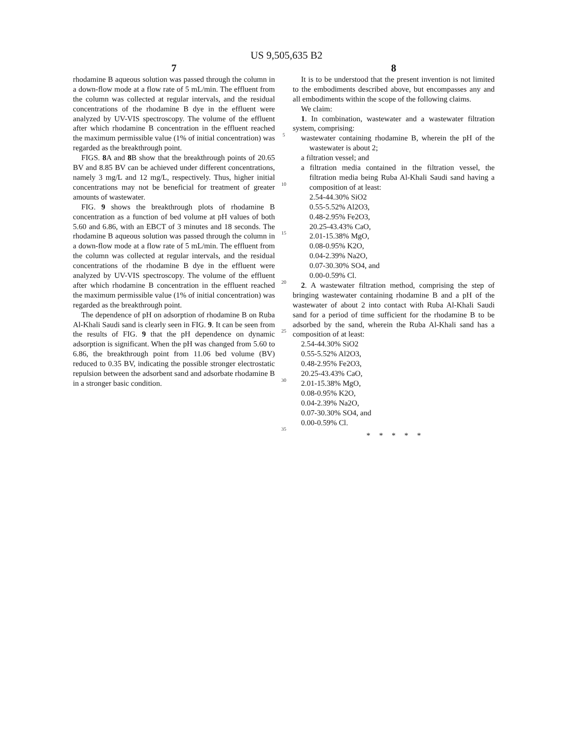US 9,505,635 B2
7
rhodamine B aqueous solution was passed through the column in a down-flow mode at a flow rate of 5 mL/min. The effluent from the column was collected at regular intervals, and the residual concentrations of the rhodamine B dye in the effluent were analyzed by UV-VIS spectroscopy. The volume of the effluent after which rhodamine B concentration in the effluent reached the maximum permissible value (1% of initial concentration) was regarded as the breakthrough point.
FIGS. 8 A and 8 B show that the breakthrough points of 20.65 BV and 8.85 BV can be achieved under different concentrations, namely 3 mg/L and 12 mg/L, respectively. Thus, higher initial concentrations may not be beneficial for treatment of greater amounts of wastewater.
FIG. 9 shows the breakthrough plots of rhodamine B concentration as a function of bed volume at pH values of both 5.60 and 6.86, with an EBCT of 3 minutes and 18 seconds. The rhodamine B aqueous solution was passed through the column in a down-flow mode at a flow rate of 5 mL/min. The effluent from the column was collected at regular intervals, and the residual concentrations of the rhodamine B dye in the effluent were analyzed by UV-VIS spectroscopy. The volume of the effluent after which rhodamine B concentration in the effluent reached the maximum permissible value (1% of initial concentration) was regarded as the breakthrough point.
The dependence of pH on adsorption of rhodamine B on Ruba Al-Khali Saudi sand is clearly seen in FIG. 9. It can be seen from the results of FIG. 9 that the pH dependence on dynamic adsorption is significant. When the pH was changed from 5.60 to 6.86, the breakthrough point from 11.06 bed volume (BV) reduced to 0.35 BV, indicating the possible stronger electrostatic repulsion between the adsorbent sand and adsorbate rhodamine B in a stronger basic condition.
5
10
15
20
25
30
35
8
It is to be understood that the present invention is not limited to the embodiments described above, but encompasses any and all embodiments within the scope of the following claims.
We claim:
1. In combination, wastewater and a wastewater filtration system, comprising:
wastewater containing rhodamine B, wherein the pH of the wastewater is about 2;
a filtration vessel; and
a filtration media contained in the filtration vessel, the filtration media being Ruba Al-Khali Saudi sand having a composition of at least:
2.54-44.30% SiO2
0.55-5.52% Al2O3,
0.48-2.95% Fe2O3,
20.25-43.43% CaO,
2.01-15.38% MgO,
0.08-0.95% K2O,
0.04-2.39% Na2O,
0.07-30.30% SO4, and
0.00-0.59% Cl.
2. A wastewater filtration method, comprising the step of bringing wastewater containing rhodamine B and a pH of the wastewater of about 2 into contact with Ruba Al-Khali Saudi sand for a period of time sufficient for the rhodamine B to be adsorbed by the sand, wherein the Ruba Al-Khali sand has a composition of at least:
2.54-44.30% SiO2
0.55-5.52% Al2O3,
0.48-2.95% Fe2O3,
20.25-43.43% CaO,
2.01-15.38% MgO,
0.08-0.95% K2O,
0.04-2.39% Na2O,
0.07-30.30% SO4, and
0.00-0.59% Cl.
* * * * *